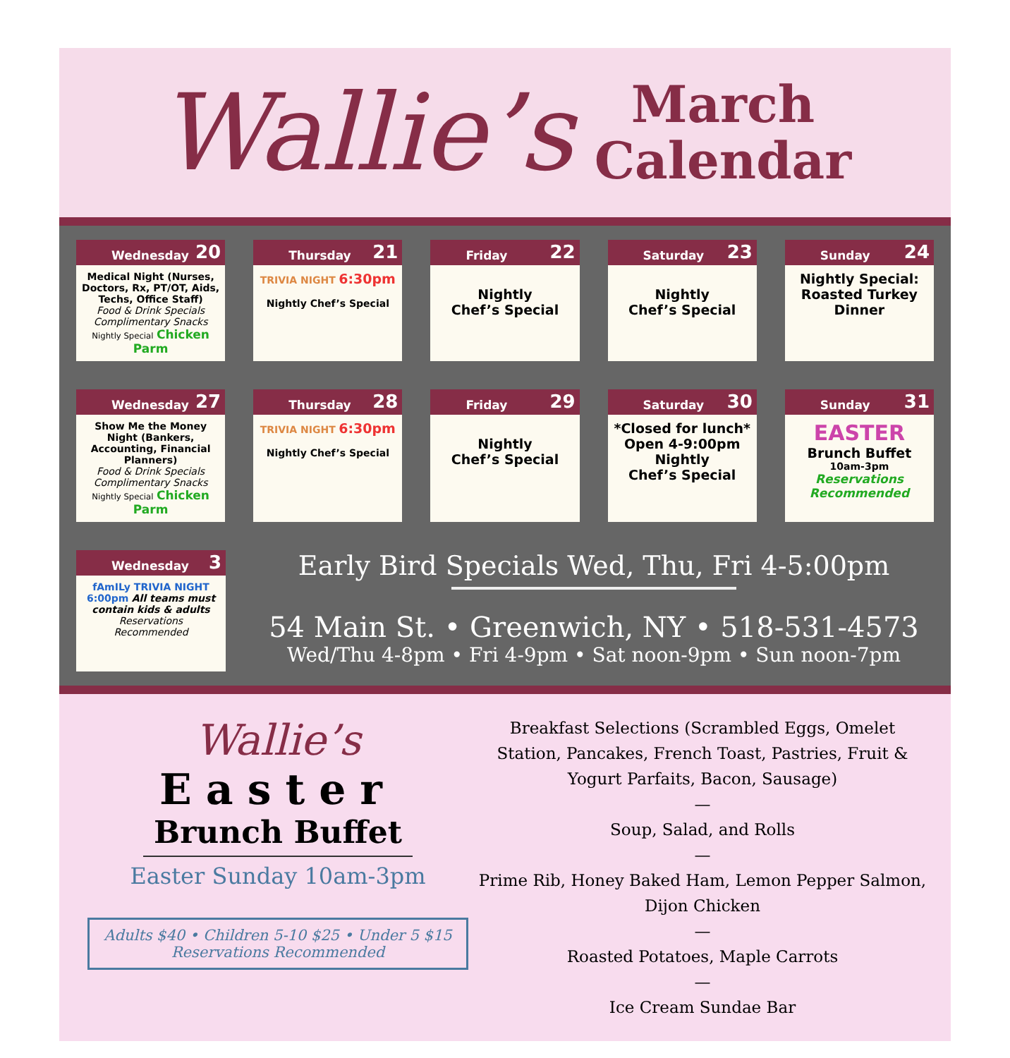Wallie’s
March
Calendar
Wednesday 20
Medical Night (Nurses, Doctors, Rx, PT/OT, Aids, Techs, Office Staff)
Food & Drink Specials
Complimentary Snacks
Nightly Special Chicken Parm
Thursday 21
TRIVIA NIGHT 6:30pm
Nightly Chef’s Special
Friday 22
Nightly
Chef’s Special
Saturday 23
Nightly
Chef’s Special
Sunday 24
Nightly Special:
Roasted Turkey Dinner
Wednesday 27
Show Me the Money Night (Bankers, Accounting, Financial Planners)
Food & Drink Specials
Complimentary Snacks
Nightly Special Chicken Parm
Thursday 28
TRIVIA NIGHT 6:30pm
Nightly Chef’s Special
Friday 29
Nightly
Chef’s Special
Saturday 30
*Closed for lunch*
Open 4-9:00pm
Nightly
Chef’s Special
Sunday 31
EASTER
Brunch Buffet
10am-3pm
Reservations Recommended
Wednesday 3
fAmILy TRIVIA NIGHT 6:00pm All teams must contain kids & adults
Reservations Recommended
Early Bird Specials Wed, Thu, Fri 4-5:00pm
54 Main St. • Greenwich, NY • 518-531-4573
Wed/Thu 4-8pm • Fri 4-9pm • Sat noon-9pm • Sun noon-7pm
Wallie’s
Easter
Brunch Buffet
Easter Sunday 10am-3pm
Adults $40 • Children 5-10 $25 • Under 5 $15
Reservations Recommended
Breakfast Selections (Scrambled Eggs, Omelet Station, Pancakes, French Toast, Pastries, Fruit & Yogurt Parfaits, Bacon, Sausage)
—
Soup, Salad, and Rolls
—
Prime Rib, Honey Baked Ham, Lemon Pepper Salmon, Dijon Chicken
—
Roasted Potatoes, Maple Carrots
—
Ice Cream Sundae Bar